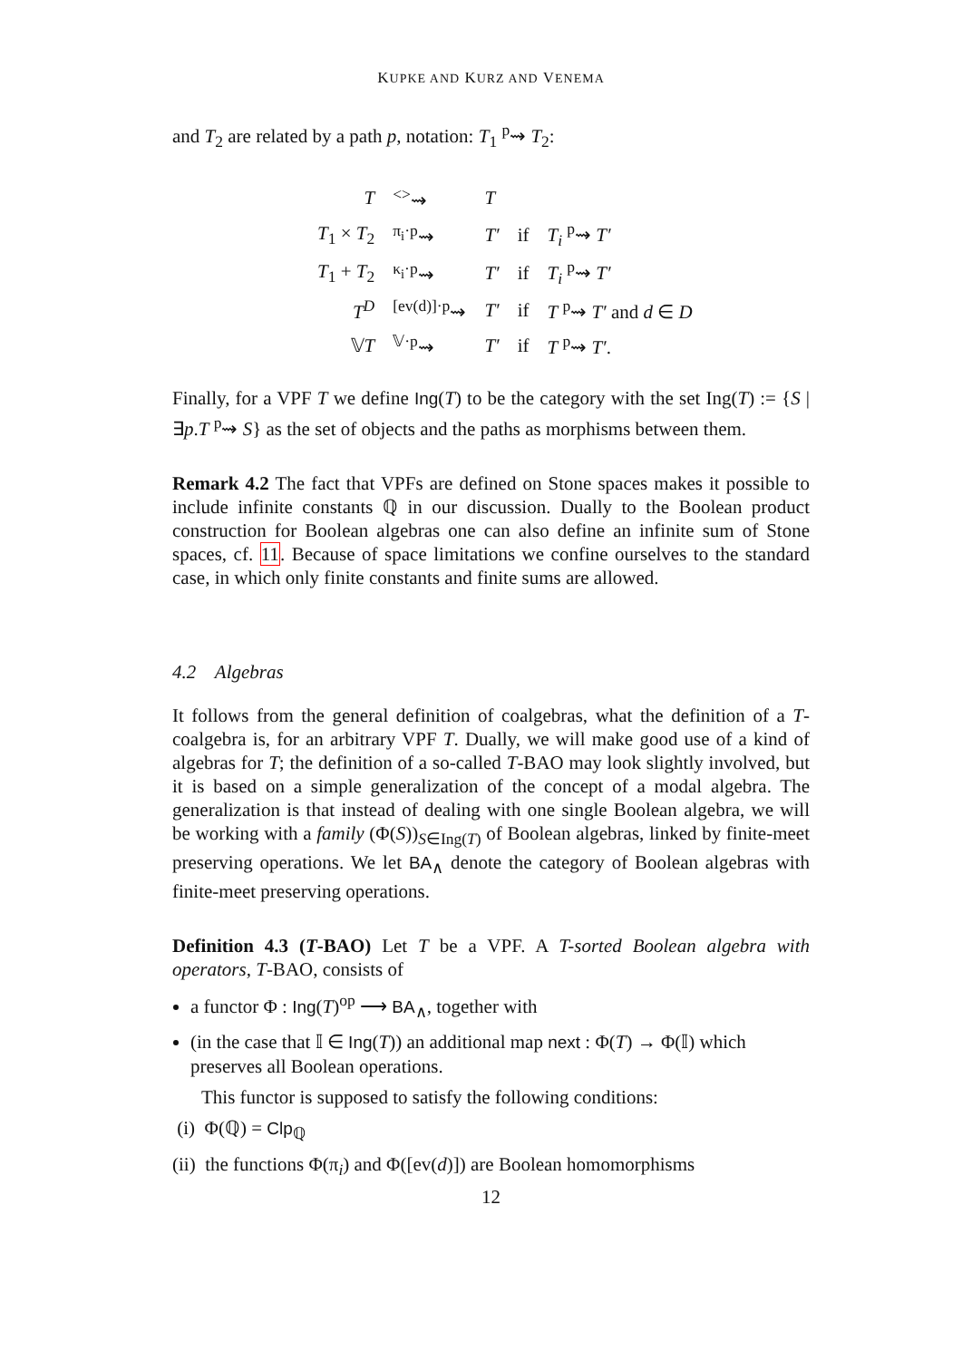KUPKE AND KURZ AND VENEMA
and T<sub>2</sub> are related by a path p, notation: T<sub>1</sub> <sup>p</sup>⇝ T<sub>2</sub>:
| T | <sup><></sup>⇝ | T | | |
| T<sub>1</sub> × T<sub>2</sub> | <sup>π<sub>i</sub>·p</sup>⇝ | T′ | if | T<sub>i</sub> <sup>p</sup>⇝ T′ |
| T<sub>1</sub> + T<sub>2</sub> | <sup>κ<sub>i</sub>·p</sup>⇝ | T′ | if | T<sub>i</sub> <sup>p</sup>⇝ T′ |
| T<sup>D</sup> | <sup>[ev(d)]·p</sup>⇝ | T′ | if | T <sup>p</sup>⇝ T′ and d ∈ D |
| 𝕍 T | <sup>𝕍·p</sup>⇝ | T′ | if | T <sup>p</sup>⇝ T′ . |
Finally, for a VPF T we define Ing(T) to be the category with the set Ing(T) := {S | ∃p.T <sup>p</sup>⇝ S} as the set of objects and the paths as morphisms between them.
Remark 4.2 The fact that VPFs are defined on Stone spaces makes it possible to include infinite constants ℚ in our discussion. Dually to the Boolean product construction for Boolean algebras one can also define an infinite sum of Stone spaces, cf. 11. Because of space limitations we confine ourselves to the standard case, in which only finite constants and finite sums are allowed.
4.2 Algebras
It follows from the general definition of coalgebras, what the definition of a T-coalgebra is, for an arbitrary VPF T. Dually, we will make good use of a kind of algebras for T; the definition of a so-called T-BAO may look slightly involved, but it is based on a simple generalization of the concept of a modal algebra. The generalization is that instead of dealing with one single Boolean algebra, we will be working with a family (Φ(S))<sub>S∈Ing(T)</sub> of Boolean algebras, linked by finite-meet preserving operations. We let BA<sub>∧</sub> denote the category of Boolean algebras with finite-meet preserving operations.
Definition 4.3 (T-BAO) Let T be a VPF. A T-sorted Boolean algebra with operators, T-BAO, consists of
a functor Φ : Ing(T)<sup>op</sup> ⟶ BA<sub>∧</sub>, together with
(in the case that 𝕀 ∈ Ing(T)) an additional map next : Φ(T) → Φ(𝕀) which preserves all Boolean operations.
This functor is supposed to satisfy the following conditions:
(i) Φ(ℚ) = Clp<sub>ℚ</sub>
(ii) the functions Φ(π<sub>i</sub>) and Φ([ev(d)]) are Boolean homomorphisms
12